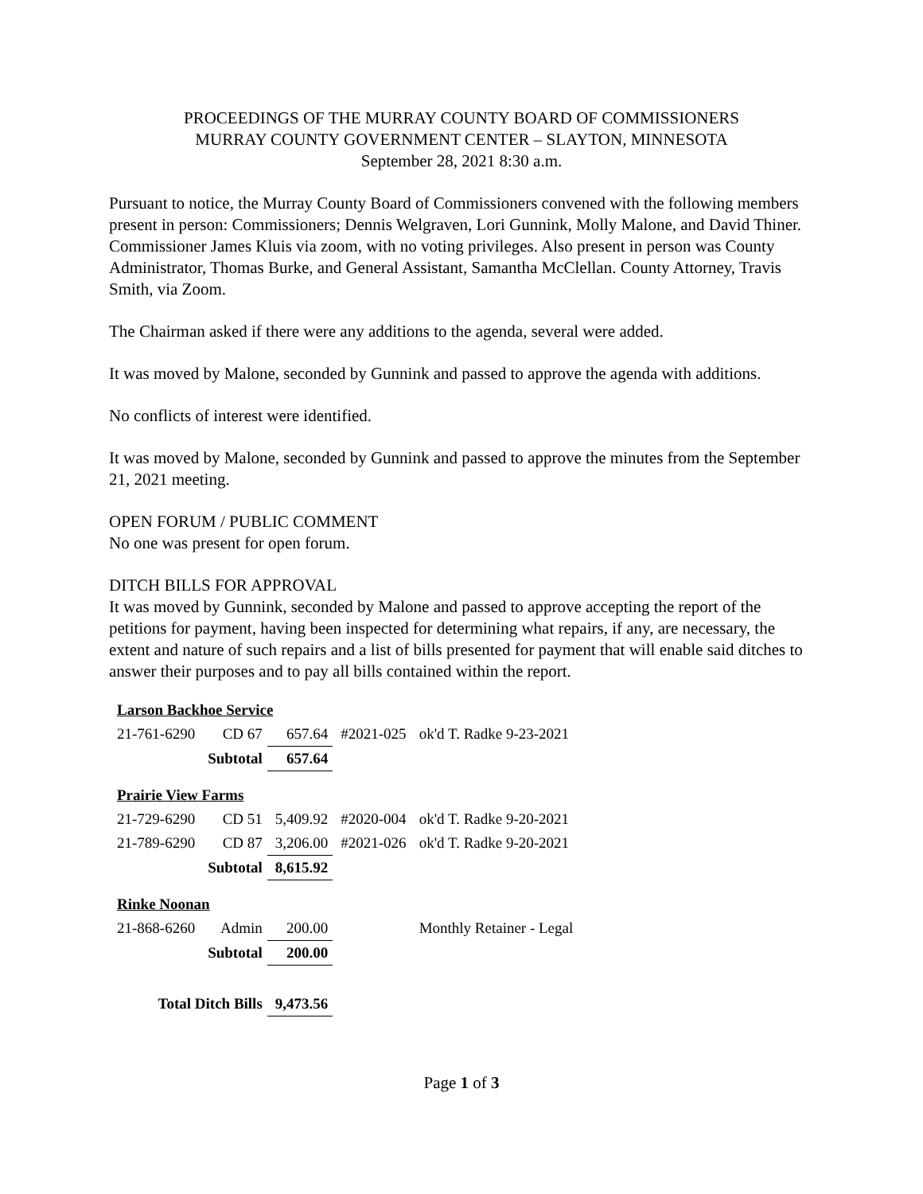PROCEEDINGS OF THE MURRAY COUNTY BOARD OF COMMISSIONERS
MURRAY COUNTY GOVERNMENT CENTER – SLAYTON, MINNESOTA
September 28, 2021 8:30 a.m.
Pursuant to notice, the Murray County Board of Commissioners convened with the following members present in person: Commissioners; Dennis Welgraven, Lori Gunnink, Molly Malone, and David Thiner. Commissioner James Kluis via zoom, with no voting privileges. Also present in person was County Administrator, Thomas Burke, and General Assistant, Samantha McClellan. County Attorney, Travis Smith, via Zoom.
The Chairman asked if there were any additions to the agenda, several were added.
It was moved by Malone, seconded by Gunnink and passed to approve the agenda with additions.
No conflicts of interest were identified.
It was moved by Malone, seconded by Gunnink and passed to approve the minutes from the September 21, 2021 meeting.
OPEN FORUM / PUBLIC COMMENT
No one was present for open forum.
DITCH BILLS FOR APPROVAL
It was moved by Gunnink, seconded by Malone and passed to approve accepting the report of the petitions for payment, having been inspected for determining what repairs, if any, are necessary, the extent and nature of such repairs and a list of bills presented for payment that will enable said ditches to answer their purposes and to pay all bills contained within the report.
| Larson Backhoe Service | | | | |
| 21-761-6290 | CD 67 | 657.64 | #2021-025 | ok'd T. Radke 9-23-2021 |
| | Subtotal | 657.64 | | |
| Prairie View Farms | | | | |
| 21-729-6290 | CD 51 | 5,409.92 | #2020-004 | ok'd T. Radke 9-20-2021 |
| 21-789-6290 | CD 87 | 3,206.00 | #2021-026 | ok'd T. Radke 9-20-2021 |
| | Subtotal | 8,615.92 | | |
| Rinke Noonan | | | | |
| 21-868-6260 | Admin | 200.00 | | Monthly Retainer - Legal |
| | Subtotal | 200.00 | | |
| Total Ditch Bills | | 9,473.56 | | |
Page 1 of 3